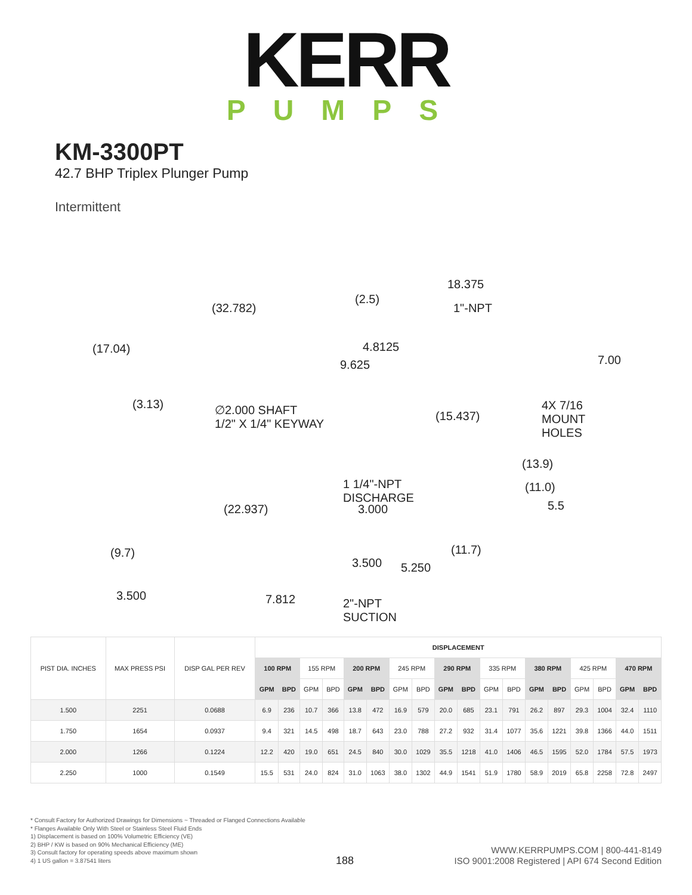KERR
PUMPS
KM-3300PT
42.7 BHP Triplex Plunger Pump
Intermittent
(32.782)
(2.5)
18.375
1"-NPT
(17.04) 4.8125
9.625 7.00
(3.13)
∅2.000 SHAFT
1/2" X 1/4" KEYWAY
(15.437)
4X 7/16
MOUNT
HOLES
(13.9)
1 1/4"-NPT
DISCHARGE
(22.937) 3.000
(11.0)
5.5
(9.7) (11.7)
3.500 5.250
3.500 7.812
2"-NPT
SUCTION
| PIST DIA. INCHES | MAX PRESS PSI | DISP GAL PER REV | DISPLACEMENT | | | | | | | | | | | | | | | | | |
| --- | --- | --- | --- | --- | --- | --- | --- | --- | --- | --- | --- | --- | --- | --- | --- | --- | --- | --- | --- | --- |
| | | | 100 RPM | | 155 RPM | | 200 RPM | | 245 RPM | | 290 RPM | | 335 RPM | | 380 RPM | | 425 RPM | | 470 RPM | |
| | | | GPM | BPD | GPM | BPD | GPM | BPD | GPM | BPD | GPM | BPD | GPM | BPD | GPM | BPD | GPM | BPD | GPM | BPD |
| 1.500 | 2251 | 0.0688 | 6.9 | 236 | 10.7 | 366 | 13.8 | 472 | 16.9 | 579 | 20.0 | 685 | 23.1 | 791 | 26.2 | 897 | 29.3 | 1004 | 32.4 | 1110 |
| 1.750 | 1654 | 0.0937 | 9.4 | 321 | 14.5 | 498 | 18.7 | 643 | 23.0 | 788 | 27.2 | 932 | 31.4 | 1077 | 35.6 | 1221 | 39.8 | 1366 | 44.0 | 1511 |
| 2.000 | 1266 | 0.1224 | 12.2 | 420 | 19.0 | 651 | 24.5 | 840 | 30.0 | 1029 | 35.5 | 1218 | 41.0 | 1406 | 46.5 | 1595 | 52.0 | 1784 | 57.5 | 1973 |
| 2.250 | 1000 | 0.1549 | 15.5 | 531 | 24.0 | 824 | 31.0 | 1063 | 38.0 | 1302 | 44.9 | 1541 | 51.9 | 1780 | 58.9 | 2019 | 65.8 | 2258 | 72.8 | 2497 |
* Consult Factory for Authorized Drawings for Dimensions ~ Threaded or Flanged Connections Available
* Flanges Available Only With Steel or Stainless Steel Fluid Ends
1) Displacement is based on 100% Volumetric Efficiency (VE)
2) BHP / KW is based on 90% Mechanical Efficiency (ME)
3) Consult factory for operating speeds above maximum shown
4) 1 US gallon = 3.87541 liters
188
WWW.KERRPUMPS.COM | 800-441-8149
ISO 9001:2008 Registered | API 674 Second Edition